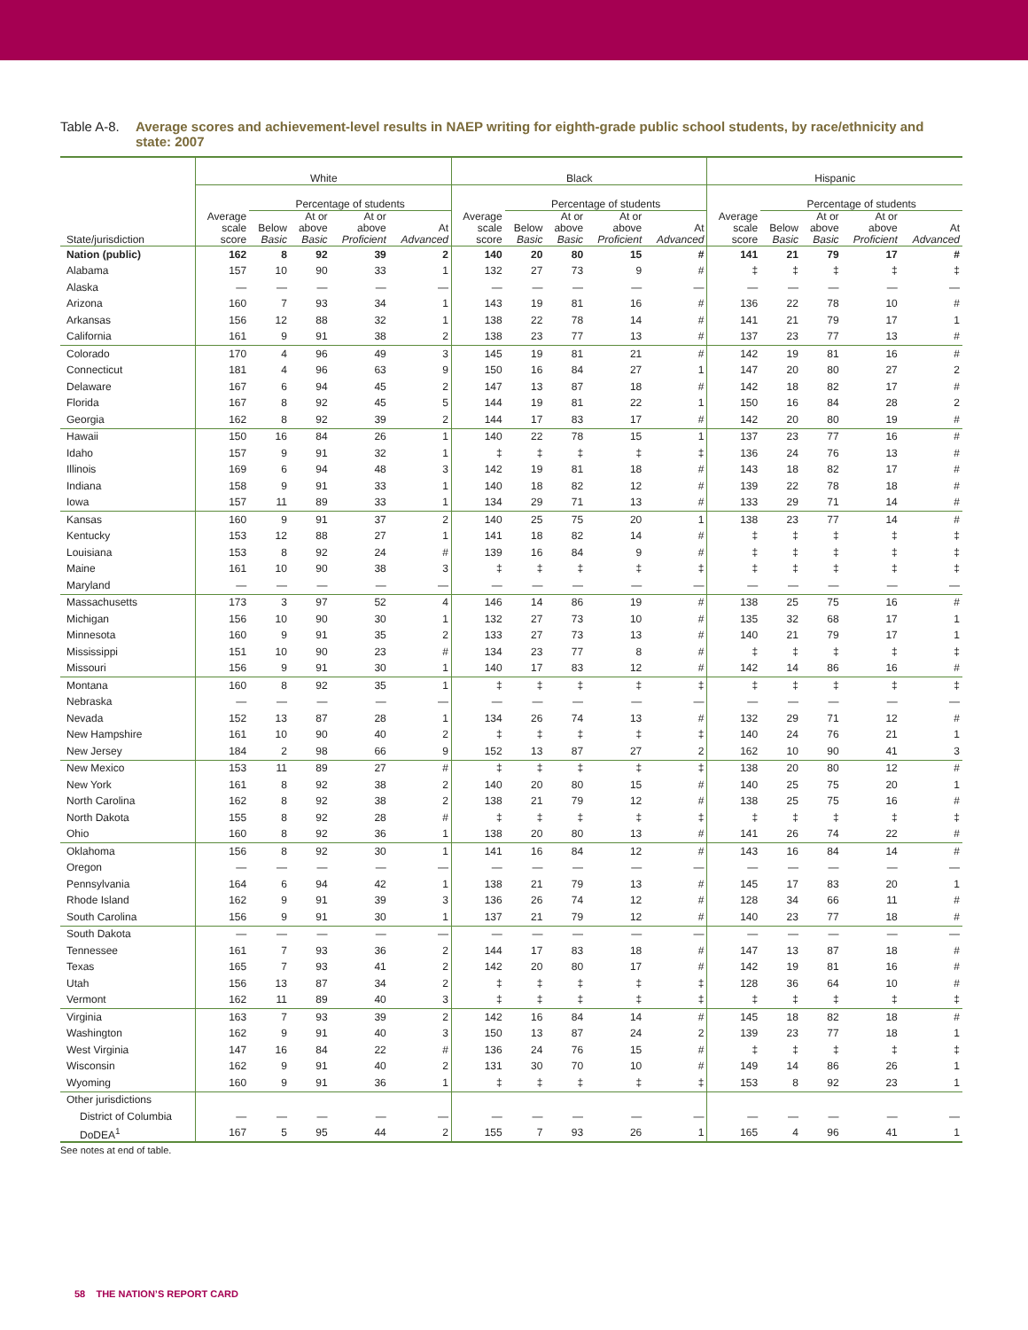Table A-8.
Average scores and achievement-level results in NAEP writing for eighth-grade public school students, by race/ethnicity and state: 2007
| | White | | | | | Black | | | | | Hispanic | | | | |
| --- | --- | --- | --- | --- | --- | --- | --- | --- | --- | --- | --- | --- | --- | --- | --- |
| | | Percentage of students | | | | | Percentage of students | | | | | Percentage of students | | | |
| State/jurisdiction | Average scale score | Below Basic | At or above Basic | At or above Proficient | At Advanced | Average scale score | Below Basic | At or above Basic | At or above Proficient | At Advanced | Average scale score | Below Basic | At or above Basic | At or above Proficient | At Advanced |
| Nation (public) | 162 | 8 | 92 | 39 | 2 | 140 | 20 | 80 | 15 | # | 141 | 21 | 79 | 17 | # |
| Alabama | 157 | 10 | 90 | 33 | 1 | 132 | 27 | 73 | 9 | # | ‡ | ‡ | ‡ | ‡ | ‡ |
| Alaska | — | — | — | — | — | — | — | — | — | — | — | — | — | — | — |
| Arizona | 160 | 7 | 93 | 34 | 1 | 143 | 19 | 81 | 16 | # | 136 | 22 | 78 | 10 | # |
| Arkansas | 156 | 12 | 88 | 32 | 1 | 138 | 22 | 78 | 14 | # | 141 | 21 | 79 | 17 | 1 |
| California | 161 | 9 | 91 | 38 | 2 | 138 | 23 | 77 | 13 | # | 137 | 23 | 77 | 13 | # |
| Colorado | 170 | 4 | 96 | 49 | 3 | 145 | 19 | 81 | 21 | # | 142 | 19 | 81 | 16 | # |
| Connecticut | 181 | 4 | 96 | 63 | 9 | 150 | 16 | 84 | 27 | 1 | 147 | 20 | 80 | 27 | 2 |
| Delaware | 167 | 6 | 94 | 45 | 2 | 147 | 13 | 87 | 18 | # | 142 | 18 | 82 | 17 | # |
| Florida | 167 | 8 | 92 | 45 | 5 | 144 | 19 | 81 | 22 | 1 | 150 | 16 | 84 | 28 | 2 |
| Georgia | 162 | 8 | 92 | 39 | 2 | 144 | 17 | 83 | 17 | # | 142 | 20 | 80 | 19 | # |
| Hawaii | 150 | 16 | 84 | 26 | 1 | 140 | 22 | 78 | 15 | 1 | 137 | 23 | 77 | 16 | # |
| Idaho | 157 | 9 | 91 | 32 | 1 | ‡ | ‡ | ‡ | ‡ | ‡ | 136 | 24 | 76 | 13 | # |
| Illinois | 169 | 6 | 94 | 48 | 3 | 142 | 19 | 81 | 18 | # | 143 | 18 | 82 | 17 | # |
| Indiana | 158 | 9 | 91 | 33 | 1 | 140 | 18 | 82 | 12 | # | 139 | 22 | 78 | 18 | # |
| Iowa | 157 | 11 | 89 | 33 | 1 | 134 | 29 | 71 | 13 | # | 133 | 29 | 71 | 14 | # |
| Kansas | 160 | 9 | 91 | 37 | 2 | 140 | 25 | 75 | 20 | 1 | 138 | 23 | 77 | 14 | # |
| Kentucky | 153 | 12 | 88 | 27 | 1 | 141 | 18 | 82 | 14 | # | ‡ | ‡ | ‡ | ‡ | ‡ |
| Louisiana | 153 | 8 | 92 | 24 | # | 139 | 16 | 84 | 9 | # | ‡ | ‡ | ‡ | ‡ | ‡ |
| Maine | 161 | 10 | 90 | 38 | 3 | ‡ | ‡ | ‡ | ‡ | ‡ | ‡ | ‡ | ‡ | ‡ | ‡ |
| Maryland | — | — | — | — | — | — | — | — | — | — | — | — | — | — | — |
| Massachusetts | 173 | 3 | 97 | 52 | 4 | 146 | 14 | 86 | 19 | # | 138 | 25 | 75 | 16 | # |
| Michigan | 156 | 10 | 90 | 30 | 1 | 132 | 27 | 73 | 10 | # | 135 | 32 | 68 | 17 | 1 |
| Minnesota | 160 | 9 | 91 | 35 | 2 | 133 | 27 | 73 | 13 | # | 140 | 21 | 79 | 17 | 1 |
| Mississippi | 151 | 10 | 90 | 23 | # | 134 | 23 | 77 | 8 | # | ‡ | ‡ | ‡ | ‡ | ‡ |
| Missouri | 156 | 9 | 91 | 30 | 1 | 140 | 17 | 83 | 12 | # | 142 | 14 | 86 | 16 | # |
| Montana | 160 | 8 | 92 | 35 | 1 | ‡ | ‡ | ‡ | ‡ | ‡ | ‡ | ‡ | ‡ | ‡ | ‡ |
| Nebraska | — | — | — | — | — | — | — | — | — | — | — | — | — | — | — |
| Nevada | 152 | 13 | 87 | 28 | 1 | 134 | 26 | 74 | 13 | # | 132 | 29 | 71 | 12 | # |
| New Hampshire | 161 | 10 | 90 | 40 | 2 | ‡ | ‡ | ‡ | ‡ | ‡ | 140 | 24 | 76 | 21 | 1 |
| New Jersey | 184 | 2 | 98 | 66 | 9 | 152 | 13 | 87 | 27 | 2 | 162 | 10 | 90 | 41 | 3 |
| New Mexico | 153 | 11 | 89 | 27 | # | ‡ | ‡ | ‡ | ‡ | ‡ | 138 | 20 | 80 | 12 | # |
| New York | 161 | 8 | 92 | 38 | 2 | 140 | 20 | 80 | 15 | # | 140 | 25 | 75 | 20 | 1 |
| North Carolina | 162 | 8 | 92 | 38 | 2 | 138 | 21 | 79 | 12 | # | 138 | 25 | 75 | 16 | # |
| North Dakota | 155 | 8 | 92 | 28 | # | ‡ | ‡ | ‡ | ‡ | ‡ | ‡ | ‡ | ‡ | ‡ | ‡ |
| Ohio | 160 | 8 | 92 | 36 | 1 | 138 | 20 | 80 | 13 | # | 141 | 26 | 74 | 22 | # |
| Oklahoma | 156 | 8 | 92 | 30 | 1 | 141 | 16 | 84 | 12 | # | 143 | 16 | 84 | 14 | # |
| Oregon | — | — | — | — | — | — | — | — | — | — | — | — | — | — | — |
| Pennsylvania | 164 | 6 | 94 | 42 | 1 | 138 | 21 | 79 | 13 | # | 145 | 17 | 83 | 20 | 1 |
| Rhode Island | 162 | 9 | 91 | 39 | 3 | 136 | 26 | 74 | 12 | # | 128 | 34 | 66 | 11 | # |
| South Carolina | 156 | 9 | 91 | 30 | 1 | 137 | 21 | 79 | 12 | # | 140 | 23 | 77 | 18 | # |
| South Dakota | — | — | — | — | — | — | — | — | — | — | — | — | — | — | — |
| Tennessee | 161 | 7 | 93 | 36 | 2 | 144 | 17 | 83 | 18 | # | 147 | 13 | 87 | 18 | # |
| Texas | 165 | 7 | 93 | 41 | 2 | 142 | 20 | 80 | 17 | # | 142 | 19 | 81 | 16 | # |
| Utah | 156 | 13 | 87 | 34 | 2 | ‡ | ‡ | ‡ | ‡ | ‡ | 128 | 36 | 64 | 10 | # |
| Vermont | 162 | 11 | 89 | 40 | 3 | ‡ | ‡ | ‡ | ‡ | ‡ | ‡ | ‡ | ‡ | ‡ | ‡ |
| Virginia | 163 | 7 | 93 | 39 | 2 | 142 | 16 | 84 | 14 | # | 145 | 18 | 82 | 18 | # |
| Washington | 162 | 9 | 91 | 40 | 3 | 150 | 13 | 87 | 24 | 2 | 139 | 23 | 77 | 18 | 1 |
| West Virginia | 147 | 16 | 84 | 22 | # | 136 | 24 | 76 | 15 | # | ‡ | ‡ | ‡ | ‡ | ‡ |
| Wisconsin | 162 | 9 | 91 | 40 | 2 | 131 | 30 | 70 | 10 | # | 149 | 14 | 86 | 26 | 1 |
| Wyoming | 160 | 9 | 91 | 36 | 1 | ‡ | ‡ | ‡ | ‡ | ‡ | 153 | 8 | 92 | 23 | 1 |
| Other jurisdictions | | | | | | | | | | | | | | | |
| District of Columbia | — | — | — | — | — | — | — | — | — | — | — | — | — | — | — |
| DoDEA<sup>1</sup> | 167 | 5 | 95 | 44 | 2 | 155 | 7 | 93 | 26 | 1 | 165 | 4 | 96 | 41 | 1 |
See notes at end of table.
58 THE NATION’S REPORT CARD